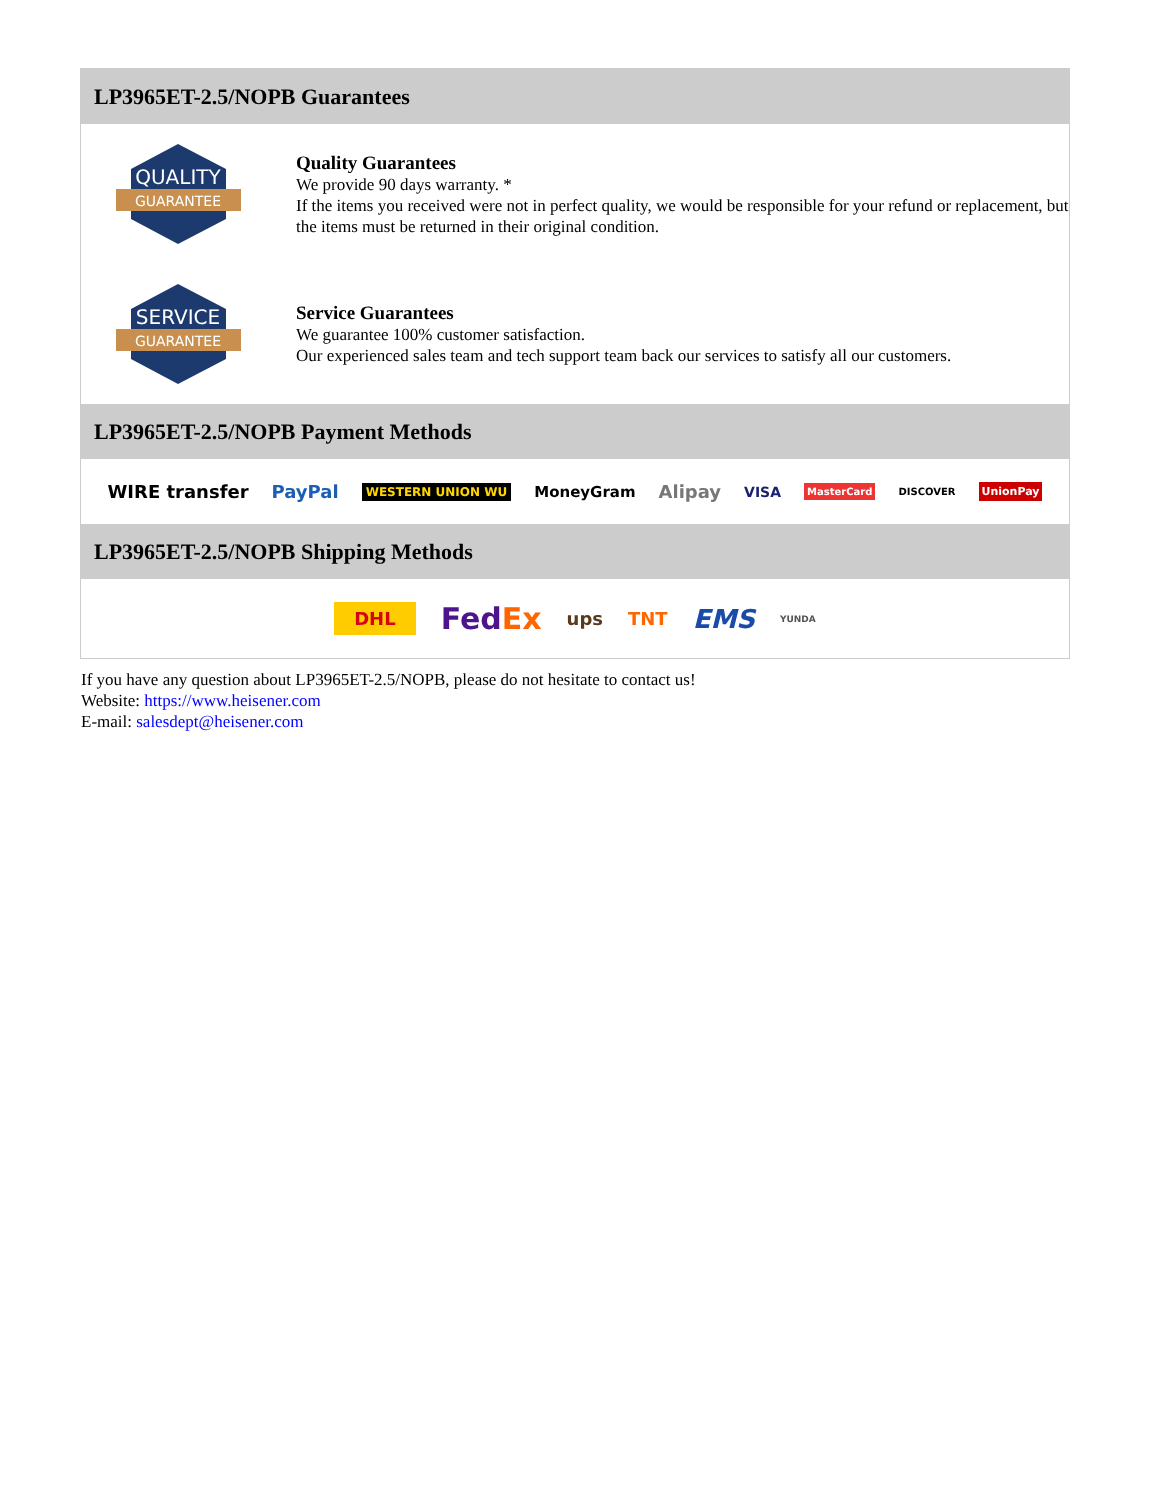LP3965ET-2.5/NOPB Guarantees
QUALITY
GUARANTEE
Quality Guarantees
We provide 90 days warranty. *
If the items you received were not in perfect quality, we would be responsible for your refund or replacement, but the items must be returned in their original condition.
SERVICE
GUARANTEE
Service Guarantees
We guarantee 100% customer satisfaction.
Our experienced sales team and tech support team back our services to satisfy all our customers.
LP3965ET-2.5/NOPB Payment Methods
WIRE transfer PayPal WESTERN UNION WU MoneyGram Alipay VISA MasterCard DISCOVER UnionPay
LP3965ET-2.5/NOPB Shipping Methods
DHL FedEx ups TNT EMS YUNDA
If you have any question about LP3965ET-2.5/NOPB, please do not hesitate to contact us!
Website: https://www.heisener.com
E-mail: salesdept@heisener.com